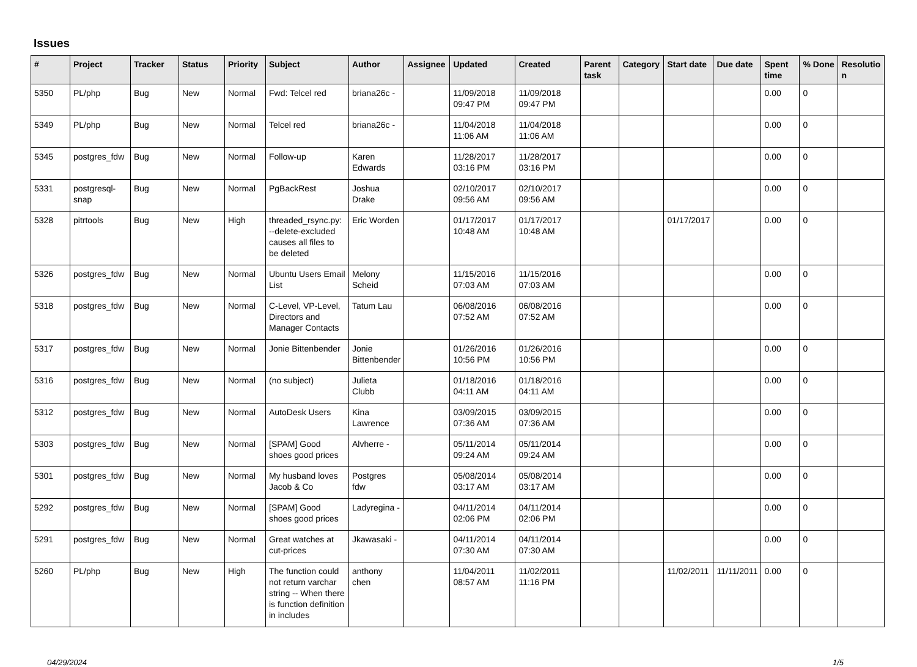Issues
| # | Project | Tracker | Status | Priority | Subject | Author | Assignee | Updated | Created | Parent task | Category | Start date | Due date | Spent time | % Done | Resolutio n |
| --- | --- | --- | --- | --- | --- | --- | --- | --- | --- | --- | --- | --- | --- | --- | --- | --- |
| 5350 | PL/php | Bug | New | Normal | Fwd: Telcel red | briana26c - | | 11/09/2018 09:47 PM | 11/09/2018 09:47 PM | | | | | 0.00 | 0 | |
| 5349 | PL/php | Bug | New | Normal | Telcel red | briana26c - | | 11/04/2018 11:06 AM | 11/04/2018 11:06 AM | | | | | 0.00 | 0 | |
| 5345 | postgres_fdw | Bug | New | Normal | Follow-up | Karen Edwards | | 11/28/2017 03:16 PM | 11/28/2017 03:16 PM | | | | | 0.00 | 0 | |
| 5331 | postgresql-snap | Bug | New | Normal | PgBackRest | Joshua Drake | | 02/10/2017 09:56 AM | 02/10/2017 09:56 AM | | | | | 0.00 | 0 | |
| 5328 | pitrtools | Bug | New | High | threaded_rsync.py: --delete-excluded causes all files to be deleted | Eric Worden | | 01/17/2017 10:48 AM | 01/17/2017 10:48 AM | | | 01/17/2017 | | 0.00 | 0 | |
| 5326 | postgres_fdw | Bug | New | Normal | Ubuntu Users Email List | Melony Scheid | | 11/15/2016 07:03 AM | 11/15/2016 07:03 AM | | | | | 0.00 | 0 | |
| 5318 | postgres_fdw | Bug | New | Normal | C-Level, VP-Level, Directors and Manager Contacts | Tatum Lau | | 06/08/2016 07:52 AM | 06/08/2016 07:52 AM | | | | | 0.00 | 0 | |
| 5317 | postgres_fdw | Bug | New | Normal | Jonie Bittenbender | Jonie Bittenbender | | 01/26/2016 10:56 PM | 01/26/2016 10:56 PM | | | | | 0.00 | 0 | |
| 5316 | postgres_fdw | Bug | New | Normal | (no subject) | Julieta Clubb | | 01/18/2016 04:11 AM | 01/18/2016 04:11 AM | | | | | 0.00 | 0 | |
| 5312 | postgres_fdw | Bug | New | Normal | AutoDesk Users | Kina Lawrence | | 03/09/2015 07:36 AM | 03/09/2015 07:36 AM | | | | | 0.00 | 0 | |
| 5303 | postgres_fdw | Bug | New | Normal | [SPAM] Good shoes good prices | Alvherre - | | 05/11/2014 09:24 AM | 05/11/2014 09:24 AM | | | | | 0.00 | 0 | |
| 5301 | postgres_fdw | Bug | New | Normal | My husband loves Jacob & Co | Postgres fdw | | 05/08/2014 03:17 AM | 05/08/2014 03:17 AM | | | | | 0.00 | 0 | |
| 5292 | postgres_fdw | Bug | New | Normal | [SPAM] Good shoes good prices | Ladyregina - | | 04/11/2014 02:06 PM | 04/11/2014 02:06 PM | | | | | 0.00 | 0 | |
| 5291 | postgres_fdw | Bug | New | Normal | Great watches at cut-prices | Jkawasaki - | | 04/11/2014 07:30 AM | 04/11/2014 07:30 AM | | | | | 0.00 | 0 | |
| 5260 | PL/php | Bug | New | High | The function could not return varchar string -- When there is function definition in includes | anthony chen | | 11/04/2011 08:57 AM | 11/02/2011 11:16 PM | | | 11/02/2011 | 11/11/2011 | 0.00 | 0 | |
04/29/2024 1/5